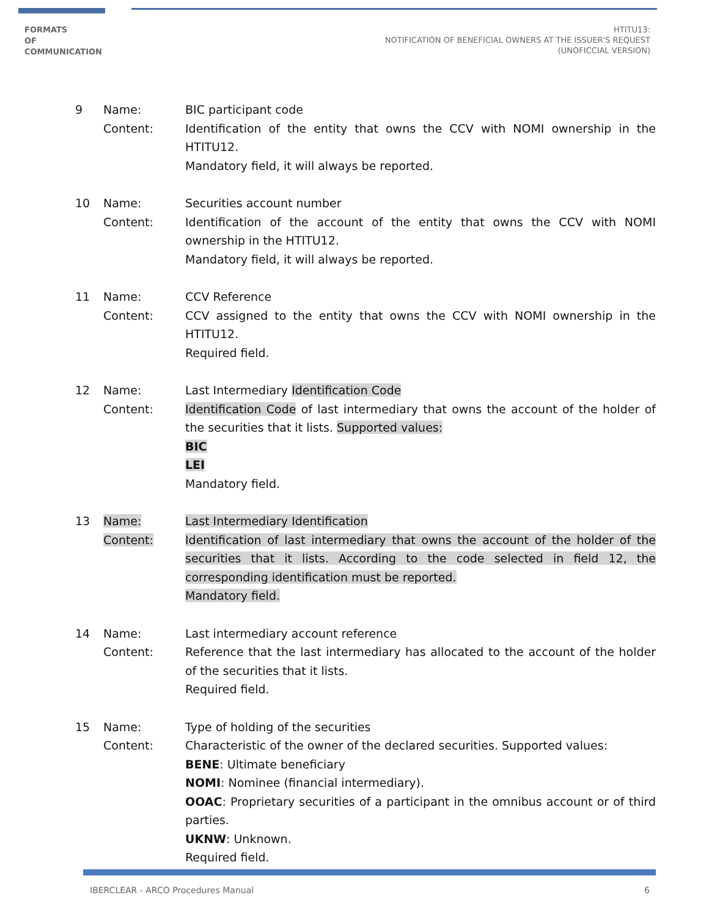FORMATS
OF
COMMUNICATION
HTITU13:
NOTIFICATION OF BENEFICIAL OWNERS AT THE ISSUER'S REQUEST
(UNOFICCIAL VERSION)
9
Name:
Content:
BIC participant code
Identification of the entity that owns the CCV with NOMI ownership in the HTITU12.
Mandatory field, it will always be reported.
10
Name:
Content:
Securities account number
Identification of the account of the entity that owns the CCV with NOMI ownership in the HTITU12.
Mandatory field, it will always be reported.
11
Name:
Content:
CCV Reference
CCV assigned to the entity that owns the CCV with NOMI ownership in the HTITU12.
Required field.
12
Name:
Content:
Last Intermediary Identification Code
Identification Code of last intermediary that owns the account of the holder of the securities that it lists. Supported values:
BIC
LEI
Mandatory field.
13
Name:
Content:
Last Intermediary Identification
Identification of last intermediary that owns the account of the holder of the securities that it lists. According to the code selected in field 12, the corresponding identification must be reported.
Mandatory field.
14
Name:
Content:
Last intermediary account reference
Reference that the last intermediary has allocated to the account of the holder of the securities that it lists.
Required field.
15
Name:
Content:
Type of holding of the securities
Characteristic of the owner of the declared securities. Supported values:
BENE: Ultimate beneficiary
NOMI: Nominee (financial intermediary).
OOAC: Proprietary securities of a participant in the omnibus account or of third parties.
UKNW: Unknown.
Required field.
IBERCLEAR - ARCO Procedures Manual 6